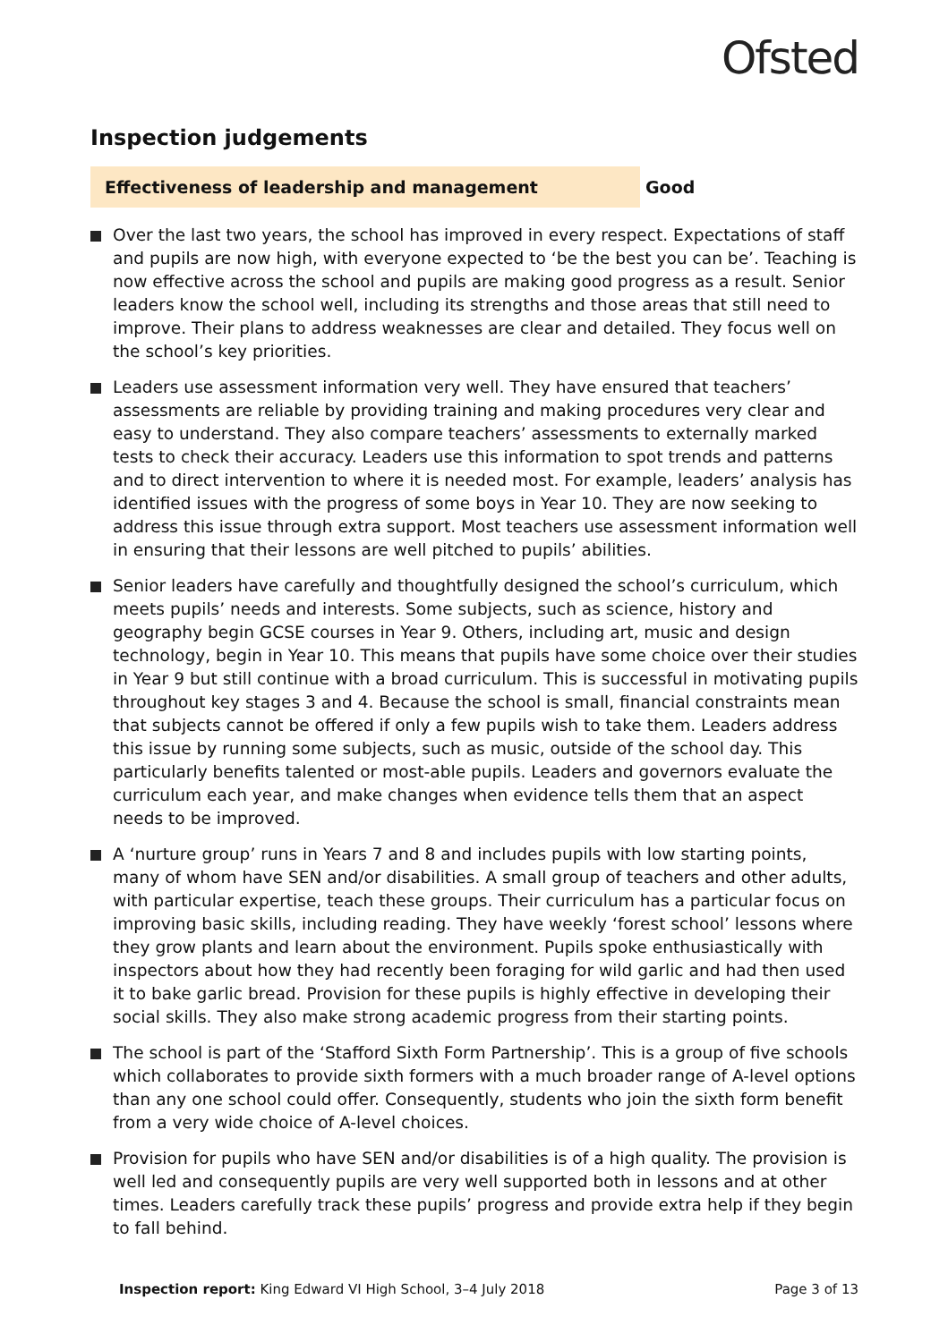Ofsted
Inspection judgements
Effectiveness of leadership and management Good
Over the last two years, the school has improved in every respect. Expectations of staff and pupils are now high, with everyone expected to ‘be the best you can be’. Teaching is now effective across the school and pupils are making good progress as a result. Senior leaders know the school well, including its strengths and those areas that still need to improve. Their plans to address weaknesses are clear and detailed. They focus well on the school’s key priorities.
Leaders use assessment information very well. They have ensured that teachers’ assessments are reliable by providing training and making procedures very clear and easy to understand. They also compare teachers’ assessments to externally marked tests to check their accuracy. Leaders use this information to spot trends and patterns and to direct intervention to where it is needed most. For example, leaders’ analysis has identified issues with the progress of some boys in Year 10. They are now seeking to address this issue through extra support. Most teachers use assessment information well in ensuring that their lessons are well pitched to pupils’ abilities.
Senior leaders have carefully and thoughtfully designed the school’s curriculum, which meets pupils’ needs and interests. Some subjects, such as science, history and geography begin GCSE courses in Year 9. Others, including art, music and design technology, begin in Year 10. This means that pupils have some choice over their studies in Year 9 but still continue with a broad curriculum. This is successful in motivating pupils throughout key stages 3 and 4. Because the school is small, financial constraints mean that subjects cannot be offered if only a few pupils wish to take them. Leaders address this issue by running some subjects, such as music, outside of the school day. This particularly benefits talented or most-able pupils. Leaders and governors evaluate the curriculum each year, and make changes when evidence tells them that an aspect needs to be improved.
A ‘nurture group’ runs in Years 7 and 8 and includes pupils with low starting points, many of whom have SEN and/or disabilities. A small group of teachers and other adults, with particular expertise, teach these groups. Their curriculum has a particular focus on improving basic skills, including reading. They have weekly ‘forest school’ lessons where they grow plants and learn about the environment. Pupils spoke enthusiastically with inspectors about how they had recently been foraging for wild garlic and had then used it to bake garlic bread. Provision for these pupils is highly effective in developing their social skills. They also make strong academic progress from their starting points.
The school is part of the ‘Stafford Sixth Form Partnership’. This is a group of five schools which collaborates to provide sixth formers with a much broader range of A-level options than any one school could offer. Consequently, students who join the sixth form benefit from a very wide choice of A-level choices.
Provision for pupils who have SEN and/or disabilities is of a high quality. The provision is well led and consequently pupils are very well supported both in lessons and at other times. Leaders carefully track these pupils’ progress and provide extra help if they begin to fall behind.
Inspection report: King Edward VI High School, 3–4 July 2018
Page 3 of 13